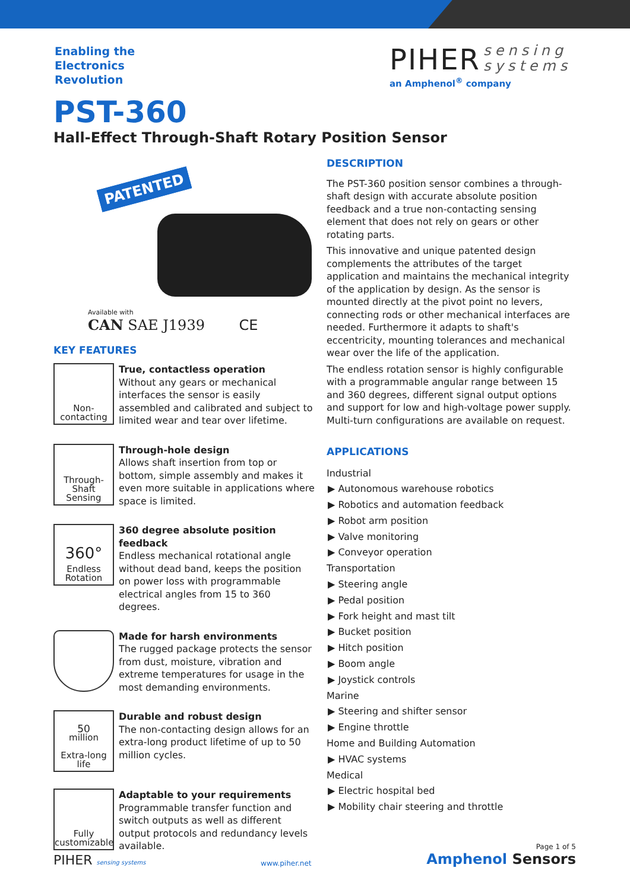Enabling the
Electronics
Revolution
PIHER sensing
systems
an Amphenol<sup>®</sup> company
PST-360
Hall-Effect Through-Shaft Rotary Position Sensor
PATENTED
Available with
CAN SAE J1939 CE
KEY FEATURES
Non-
contacting
True, contactless operation
Without any gears or mechanical interfaces the sensor is easily assembled and calibrated and subject to limited wear and tear over lifetime.
Through-Shaft
Sensing
Through-hole design
Allows shaft insertion from top or bottom, simple assembly and makes it even more suitable in applications where space is limited.
360°
Endless
Rotation
360 degree absolute position feedback
Endless mechanical rotational angle without dead band, keeps the position on power loss with programmable electrical angles from 15 to 360 degrees.
Made for harsh environments
The rugged package protects the sensor from dust, moisture, vibration and extreme temperatures for usage in the most demanding environments.
50
million
Extra-long
life
Durable and robust design
The non-contacting design allows for an extra-long product lifetime of up to 50 million cycles.
Fully
customizable
Adaptable to your requirements
Programmable transfer function and switch outputs as well as different output protocols and redundancy levels available.
DESCRIPTION
The PST-360 position sensor combines a through-shaft design with accurate absolute position feedback and a true non-contacting sensing element that does not rely on gears or other rotating parts.
This innovative and unique patented design complements the attributes of the target application and maintains the mechanical integrity of the application by design. As the sensor is mounted directly at the pivot point no levers, connecting rods or other mechanical interfaces are needed. Furthermore it adapts to shaft's eccentricity, mounting tolerances and mechanical wear over the life of the application.
The endless rotation sensor is highly configurable with a programmable angular range between 15 and 360 degrees, different signal output options and support for low and high-voltage power supply. Multi-turn configurations are available on request.
APPLICATIONS
Industrial
▶ Autonomous warehouse robotics
▶ Robotics and automation feedback
▶ Robot arm position
▶ Valve monitoring
▶ Conveyor operation
Transportation
▶ Steering angle
▶ Pedal position
▶ Fork height and mast tilt
▶ Bucket position
▶ Hitch position
▶ Boom angle
▶ Joystick controls
Marine
▶ Steering and shifter sensor
▶ Engine throttle
Home and Building Automation
▶ HVAC systems
Medical
▶ Electric hospital bed
▶ Mobility chair steering and throttle
PIHER sensing systems
www.piher.net
Page 1 of 5
Amphenol Sensors